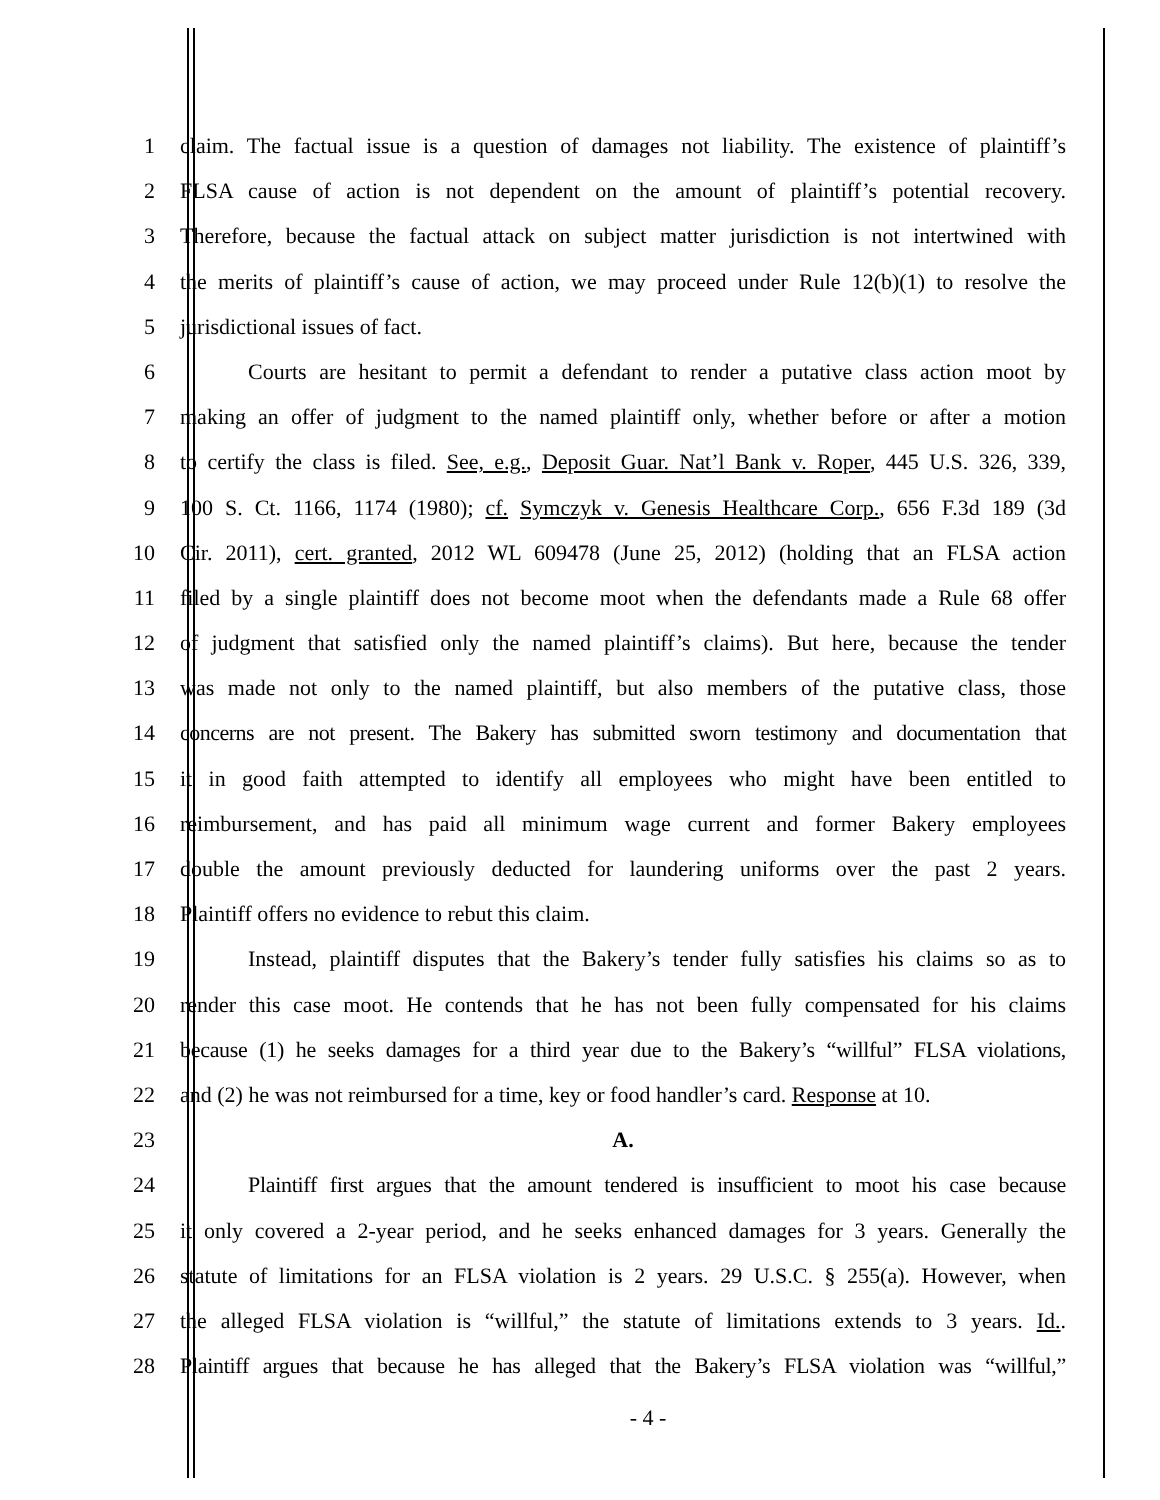1 claim. The factual issue is a question of damages not liability. The existence of plaintiff’s
2 FLSA cause of action is not dependent on the amount of plaintiff’s potential recovery.
3 Therefore, because the factual attack on subject matter jurisdiction is not intertwined with
4 the merits of plaintiff’s cause of action, we may proceed under Rule 12(b)(1) to resolve the
5 jurisdictional issues of fact.
6 Courts are hesitant to permit a defendant to render a putative class action moot by
7 making an offer of judgment to the named plaintiff only, whether before or after a motion
8 to certify the class is filed. See, e.g., Deposit Guar. Nat’l Bank v. Roper, 445 U.S. 326, 339,
9 100 S. Ct. 1166, 1174 (1980); cf. Symczyk v. Genesis Healthcare Corp., 656 F.3d 189 (3d
10 Cir. 2011), cert. granted, 2012 WL 609478 (June 25, 2012) (holding that an FLSA action
11 filed by a single plaintiff does not become moot when the defendants made a Rule 68 offer
12 of judgment that satisfied only the named plaintiff’s claims). But here, because the tender
13 was made not only to the named plaintiff, but also members of the putative class, those
14 concerns are not present. The Bakery has submitted sworn testimony and documentation that
15 it in good faith attempted to identify all employees who might have been entitled to
16 reimbursement, and has paid all minimum wage current and former Bakery employees
17 double the amount previously deducted for laundering uniforms over the past 2 years.
18 Plaintiff offers no evidence to rebut this claim.
19 Instead, plaintiff disputes that the Bakery’s tender fully satisfies his claims so as to
20 render this case moot. He contends that he has not been fully compensated for his claims
21 because (1) he seeks damages for a third year due to the Bakery’s “willful” FLSA violations,
22 and (2) he was not reimbursed for a time, key or food handler’s card. Response at 10.
23 A.
24 Plaintiff first argues that the amount tendered is insufficient to moot his case because
25 it only covered a 2-year period, and he seeks enhanced damages for 3 years. Generally the
26 statute of limitations for an FLSA violation is 2 years. 29 U.S.C. § 255(a). However, when
27 the alleged FLSA violation is “willful,” the statute of limitations extends to 3 years. Id..
28 Plaintiff argues that because he has alleged that the Bakery’s FLSA violation was “willful,”
- 4 -